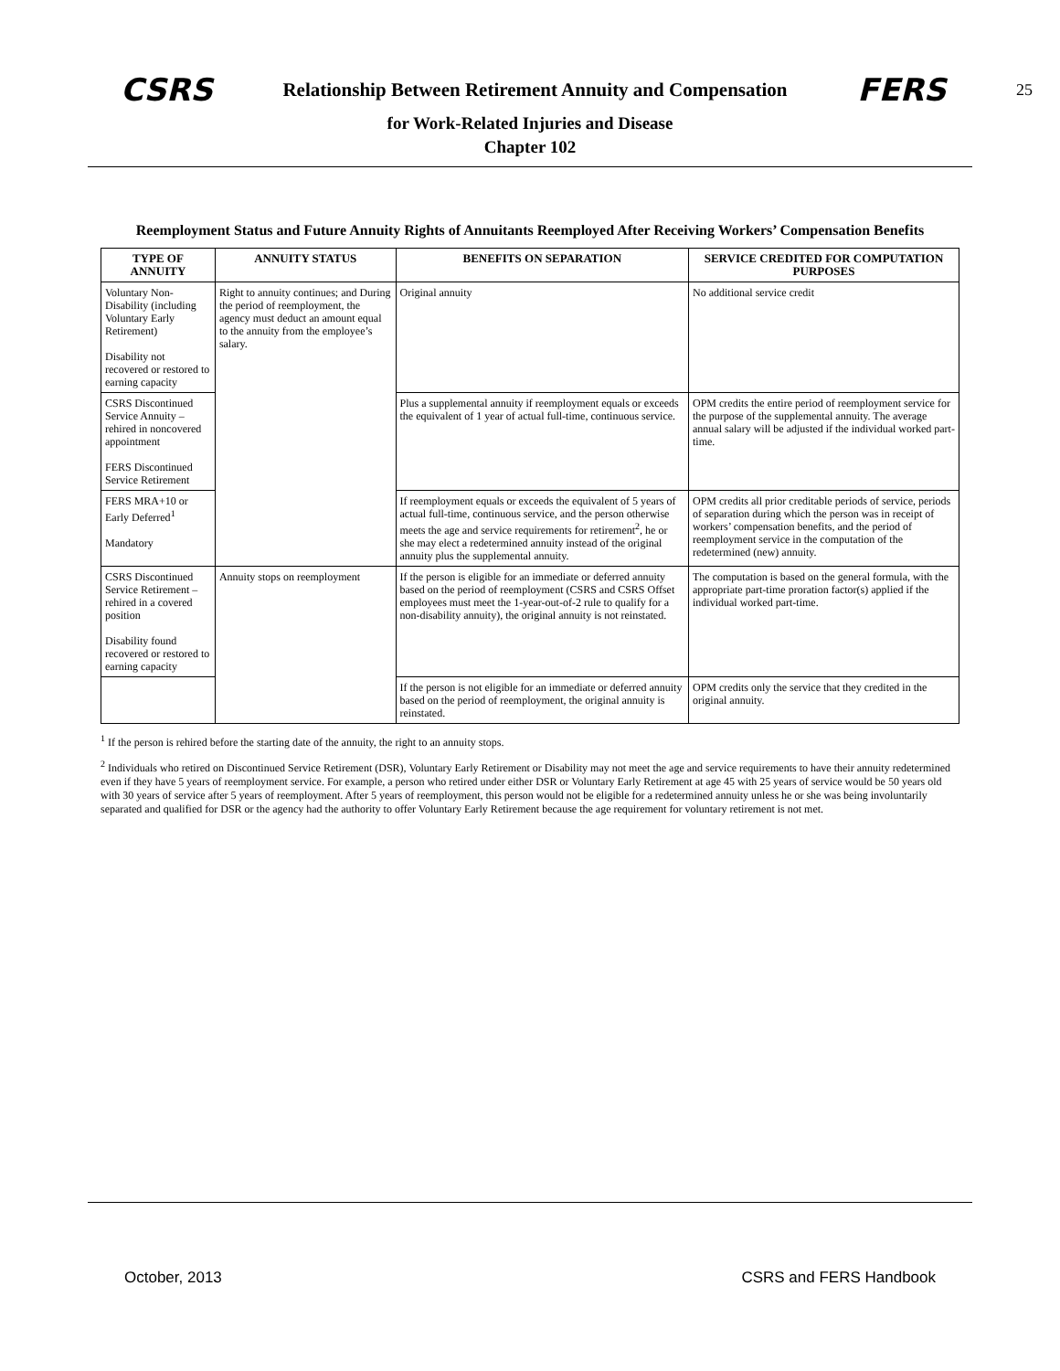CSRS Relationship Between Retirement Annuity and Compensation FERS 25
for Work-Related Injuries and Disease
Chapter 102
Reemployment Status and Future Annuity Rights of Annuitants Reemployed After Receiving Workers’ Compensation Benefits
| TYPE OF ANNUITY | ANNUITY STATUS | BENEFITS ON SEPARATION | SERVICE CREDITED FOR COMPUTATION PURPOSES |
| --- | --- | --- | --- |
| Voluntary Non-Disability (including Voluntary Early Retirement) Disability not recovered or restored to earning capacity | Right to annuity continues; and During the period of reemployment, the agency must deduct an amount equal to the annuity from the employee’s salary. | Original annuity | No additional service credit |
| CSRS Discontinued Service Annuity – rehired in noncovered appointment FERS Discontinued Service Retirement | | Plus a supplemental annuity if reemployment equals or exceeds the equivalent of 1 year of actual full-time, continuous service. | OPM credits the entire period of reemployment service for the purpose of the supplemental annuity. The average annual salary will be adjusted if the individual worked part-time. |
| FERS MRA+10 or Early Deferred<sup>1</sup> Mandatory | | If reemployment equals or exceeds the equivalent of 5 years of actual full-time, continuous service, and the person otherwise meets the age and service requirements for retirement<sup>2</sup>, he or she may elect a redetermined annuity instead of the original annuity plus the supplemental annuity. | OPM credits all prior creditable periods of service, periods of separation during which the person was in receipt of workers’ compensation benefits, and the period of reemployment service in the computation of the redetermined (new) annuity. |
| CSRS Discontinued Service Retirement – rehired in a covered position Disability found recovered or restored to earning capacity | Annuity stops on reemployment | If the person is eligible for an immediate or deferred annuity based on the period of reemployment (CSRS and CSRS Offset employees must meet the 1-year-out-of-2 rule to qualify for a non-disability annuity), the original annuity is not reinstated. | The computation is based on the general formula, with the appropriate part-time proration factor(s) applied if the individual worked part-time. |
| | | If the person is not eligible for an immediate or deferred annuity based on the period of reemployment, the original annuity is reinstated. | OPM credits only the service that they credited in the original annuity. |
<sup>1</sup> If the person is rehired before the starting date of the annuity, the right to an annuity stops.
<sup>2</sup> Individuals who retired on Discontinued Service Retirement (DSR), Voluntary Early Retirement or Disability may not meet the age and service requirements to have their annuity redetermined even if they have 5 years of reemployment service. For example, a person who retired under either DSR or Voluntary Early Retirement at age 45 with 25 years of service would be 50 years old with 30 years of service after 5 years of reemployment. After 5 years of reemployment, this person would not be eligible for a redetermined annuity unless he or she was being involuntarily separated and qualified for DSR or the agency had the authority to offer Voluntary Early Retirement because the age requirement for voluntary retirement is not met.
October, 2013 CSRS and FERS Handbook